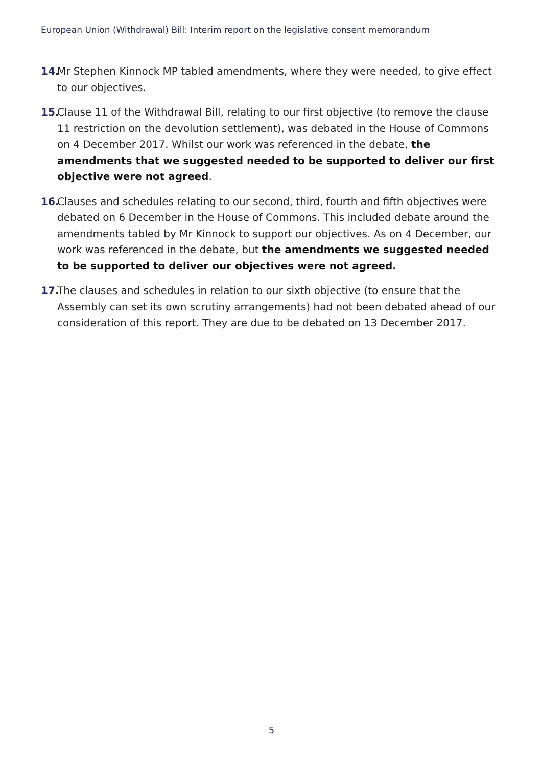European Union (Withdrawal) Bill: Interim report on the legislative consent memorandum
14. Mr Stephen Kinnock MP tabled amendments, where they were needed, to give effect to our objectives.
15. Clause 11 of the Withdrawal Bill, relating to our first objective (to remove the clause 11 restriction on the devolution settlement), was debated in the House of Commons on 4 December 2017. Whilst our work was referenced in the debate, the amendments that we suggested needed to be supported to deliver our first objective were not agreed.
16. Clauses and schedules relating to our second, third, fourth and fifth objectives were debated on 6 December in the House of Commons. This included debate around the amendments tabled by Mr Kinnock to support our objectives. As on 4 December, our work was referenced in the debate, but the amendments we suggested needed to be supported to deliver our objectives were not agreed.
17. The clauses and schedules in relation to our sixth objective (to ensure that the Assembly can set its own scrutiny arrangements) had not been debated ahead of our consideration of this report. They are due to be debated on 13 December 2017.
5